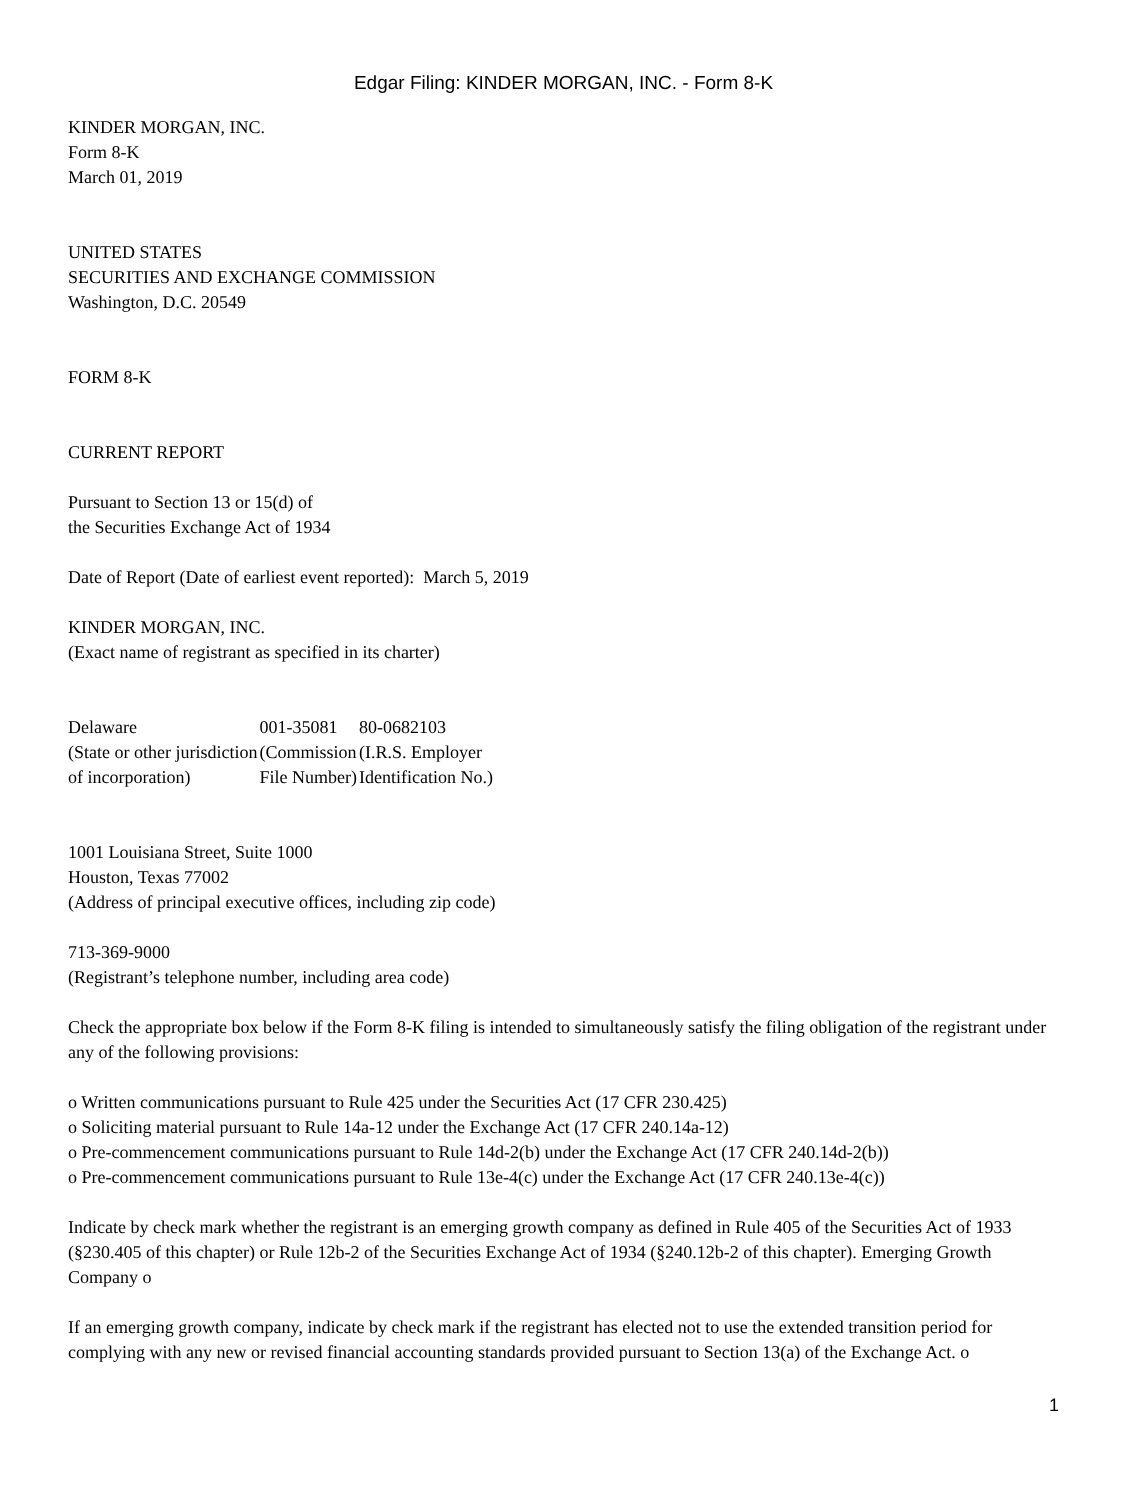Edgar Filing: KINDER MORGAN, INC. - Form 8-K
KINDER MORGAN, INC.
Form 8-K
March 01, 2019
UNITED STATES
SECURITIES AND EXCHANGE COMMISSION
Washington, D.C. 20549
FORM 8-K
CURRENT REPORT
Pursuant to Section 13 or 15(d) of
the Securities Exchange Act of 1934
Date of Report (Date of earliest event reported): March 5, 2019
KINDER MORGAN, INC.
(Exact name of registrant as specified in its charter)
| Delaware | 001-35081 | 80-0682103 |
| (State or other jurisdiction | (Commission | (I.R.S. Employer |
| of incorporation) | File Number) | Identification No.) |
1001 Louisiana Street, Suite 1000
Houston, Texas 77002
(Address of principal executive offices, including zip code)
713-369-9000
(Registrant’s telephone number, including area code)
Check the appropriate box below if the Form 8-K filing is intended to simultaneously satisfy the filing obligation of the registrant under any of the following provisions:
o Written communications pursuant to Rule 425 under the Securities Act (17 CFR 230.425)
o Soliciting material pursuant to Rule 14a-12 under the Exchange Act (17 CFR 240.14a-12)
o Pre-commencement communications pursuant to Rule 14d-2(b) under the Exchange Act (17 CFR 240.14d-2(b))
o Pre-commencement communications pursuant to Rule 13e-4(c) under the Exchange Act (17 CFR 240.13e-4(c))
Indicate by check mark whether the registrant is an emerging growth company as defined in Rule 405 of the Securities Act of 1933 (§230.405 of this chapter) or Rule 12b-2 of the Securities Exchange Act of 1934 (§240.12b-2 of this chapter). Emerging Growth Company o
If an emerging growth company, indicate by check mark if the registrant has elected not to use the extended transition period for complying with any new or revised financial accounting standards provided pursuant to Section 13(a) of the Exchange Act. o
1